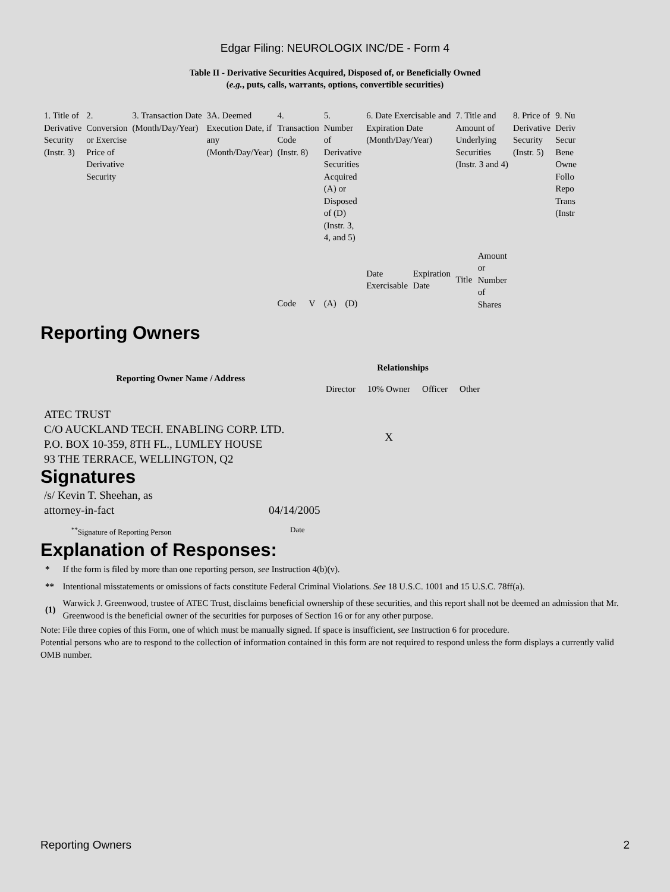Edgar Filing: NEUROLOGIX INC/DE - Form 4
Table II - Derivative Securities Acquired, Disposed of, or Beneficially Owned
(e.g., puts, calls, warrants, options, convertible securities)
| 1. Title of Derivative Security (Instr. 3) | 2. Conversion or Exercise Price of Derivative Security | 3. Transaction Date (Month/Day/Year) | 3A. Deemed Execution Date, if any (Month/Day/Year) | 4. Transaction Code (Instr. 8) | | 5. Number of Derivative Securities Acquired (A) or Disposed of (D) (Instr. 3, 4, and 5) | | 6. Date Exercisable and Expiration Date (Month/Day/Year) | | 7. Title and Amount of Underlying Securities (Instr. 3 and 4) | | 8. Price of Derivative Security (Instr. 5) | 9. Nu Deriv Secur Bene Owne Follo Repo Trans (Instr |
| | | | | Code | V | (A) | (D) | Date Exercisable | Expiration Date | Title | Amount or Number of Shares | | |
Reporting Owners
| Reporting Owner Name / Address | Relationships | | | |
| --- | --- | --- | --- | --- |
| | Director | 10% Owner | Officer | Other |
| ATEC TRUST C/O AUCKLAND TECH. ENABLING CORP. LTD. P.O. BOX 10-359, 8TH FL., LUMLEY HOUSE 93 THE TERRACE, WELLINGTON, Q2 | | X | | |
Signatures
| /s/ Kevin T. Sheehan, as attorney-in-fact | 04/14/2005 |
| <sup>**</sup> Signature of Reporting Person | Date |
Explanation of Responses:
| * | If the form is filed by more than one reporting person, see Instruction 4(b)(v). |
| ** | Intentional misstatements or omissions of facts constitute Federal Criminal Violations. See 18 U.S.C. 1001 and 15 U.S.C. 78ff(a). |
| (1) | Warwick J. Greenwood, trustee of ATEC Trust, disclaims beneficial ownership of these securities, and this report shall not be deemed an admission that Mr. Greenwood is the beneficial owner of the securities for purposes of Section 16 or for any other purpose. |
Note: File three copies of this Form, one of which must be manually signed. If space is insufficient, see Instruction 6 for procedure.
Potential persons who are to respond to the collection of information contained in this form are not required to respond unless the form displays a currently valid OMB number.
Reporting Owners 2